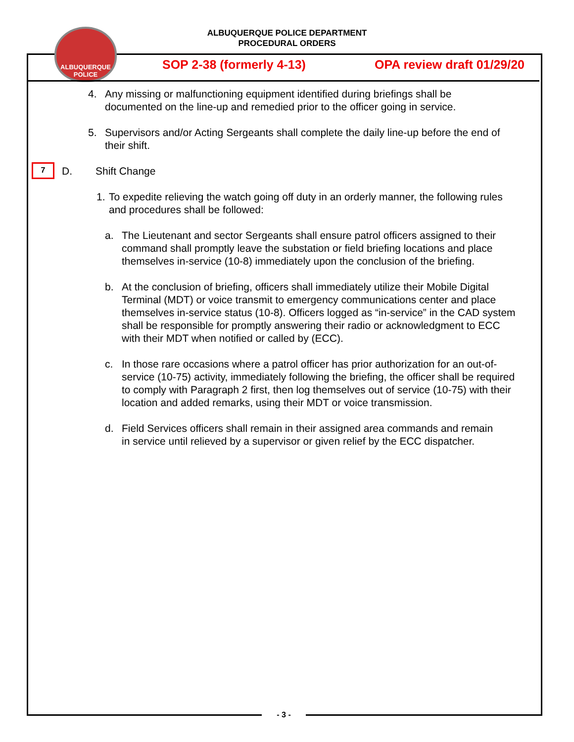ALBUQUERQUE POLICE DEPARTMENT
PROCEDURAL ORDERS
ALBUQUERQUE POLICE
SOP 2-38 (formerly 4-13) OPA review draft 01/29/20
4. Any missing or malfunctioning equipment identified during briefings shall be documented on the line-up and remedied prior to the officer going in service.
5. Supervisors and/or Acting Sergeants shall complete the daily line-up before the end of their shift.
7
D. Shift Change
1. To expedite relieving the watch going off duty in an orderly manner, the following rules and procedures shall be followed:
a. The Lieutenant and sector Sergeants shall ensure patrol officers assigned to their command shall promptly leave the substation or field briefing locations and place themselves in-service (10-8) immediately upon the conclusion of the briefing.
b. At the conclusion of briefing, officers shall immediately utilize their Mobile Digital Terminal (MDT) or voice transmit to emergency communications center and place themselves in-service status (10-8). Officers logged as “in-service” in the CAD system shall be responsible for promptly answering their radio or acknowledgment to ECC with their MDT when notified or called by (ECC).
c. In those rare occasions where a patrol officer has prior authorization for an out-of-service (10-75) activity, immediately following the briefing, the officer shall be required to comply with Paragraph 2 first, then log themselves out of service (10-75) with their location and added remarks, using their MDT or voice transmission.
d. Field Services officers shall remain in their assigned area commands and remain in service until relieved by a supervisor or given relief by the ECC dispatcher.
- 3 -